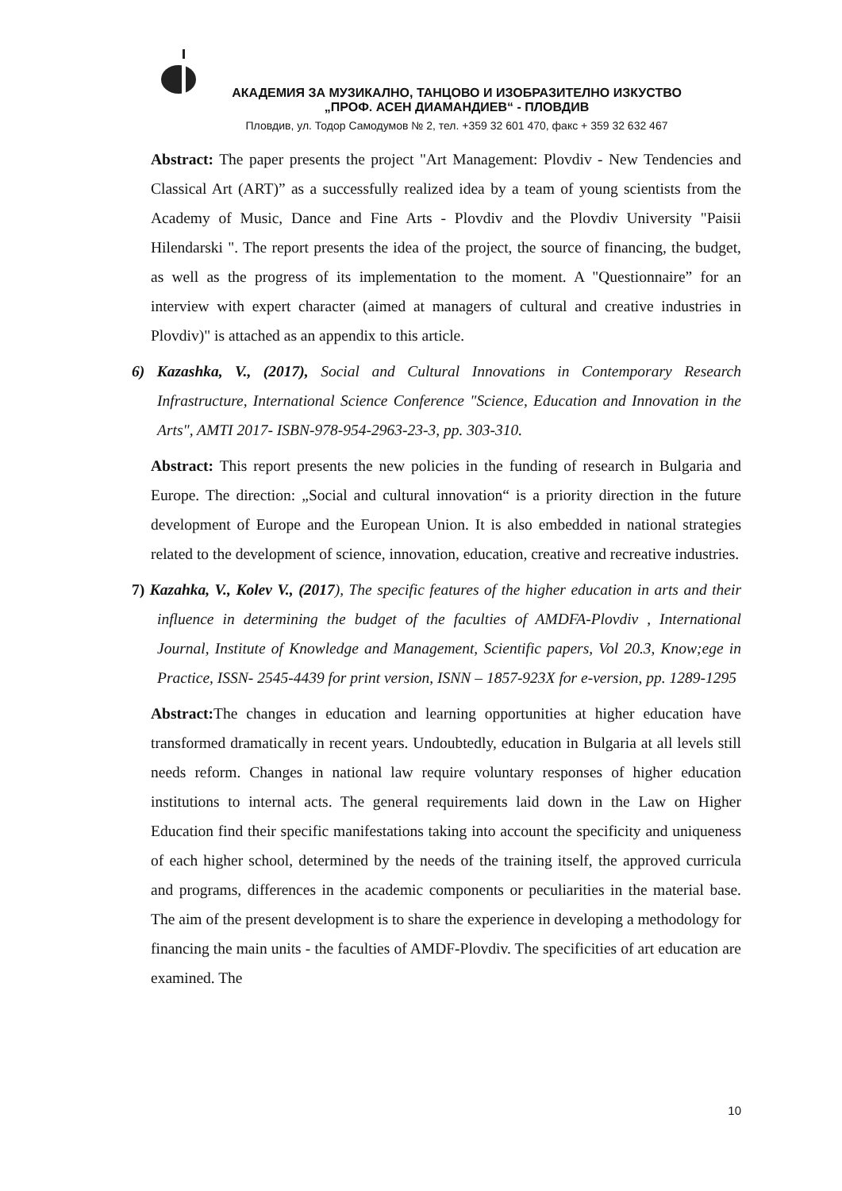АКАДЕМИЯ ЗА МУЗИКАЛНО, ТАНЦОВО И ИЗОБРАЗИТЕЛНО ИЗКУСТВО
„ПРОФ. АСЕН ДИАМАНДИЕВ“ - ПЛОВДИВ
Пловдив, ул. Тодор Самодумов № 2, тел. +359 32 601 470, факс + 359 32 632 467
Abstract: The paper presents the project "Art Management: Plovdiv - New Tendencies and Classical Art (ART)” as a successfully realized idea by a team of young scientists from the Academy of Music, Dance and Fine Arts - Plovdiv and the Plovdiv University "Paisii Hilendarski ". The report presents the idea of the project, the source of financing, the budget, as well as the progress of its implementation to the moment. A "Questionnaire” for an interview with expert character (aimed at managers of cultural and creative industries in Plovdiv)" is attached as an appendix to this article.
6) Kazashka, V., (2017), Social and Cultural Innovations in Contemporary Research Infrastructure, International Science Conference "Science, Education and Innovation in the Arts", AMTI 2017- ISBN-978-954-2963-23-3, pp. 303-310.
Abstract: This report presents the new policies in the funding of research in Bulgaria and Europe. The direction: „Social and cultural innovation“ is a priority direction in the future development of Europe and the European Union. It is also embedded in national strategies related to the development of science, innovation, education, creative and recreative industries.
7) Kazahka, V., Kolev V., (2017), The specific features of the higher education in arts and their influence in determining the budget of the faculties of AMDFA-Plovdiv , International Journal, Institute of Knowledge and Management, Scientific papers, Vol 20.3, Know;ege in Practice, ISSN- 2545-4439 for print version, ISNN – 1857-923X for e-version, pp. 1289-1295
Abstract: The changes in education and learning opportunities at higher education have transformed dramatically in recent years. Undoubtedly, education in Bulgaria at all levels still needs reform. Changes in national law require voluntary responses of higher education institutions to internal acts. The general requirements laid down in the Law on Higher Education find their specific manifestations taking into account the specificity and uniqueness of each higher school, determined by the needs of the training itself, the approved curricula and programs, differences in the academic components or peculiarities in the material base. The aim of the present development is to share the experience in developing a methodology for financing the main units - the faculties of AMDF-Plovdiv. The specificities of art education are examined. The
10